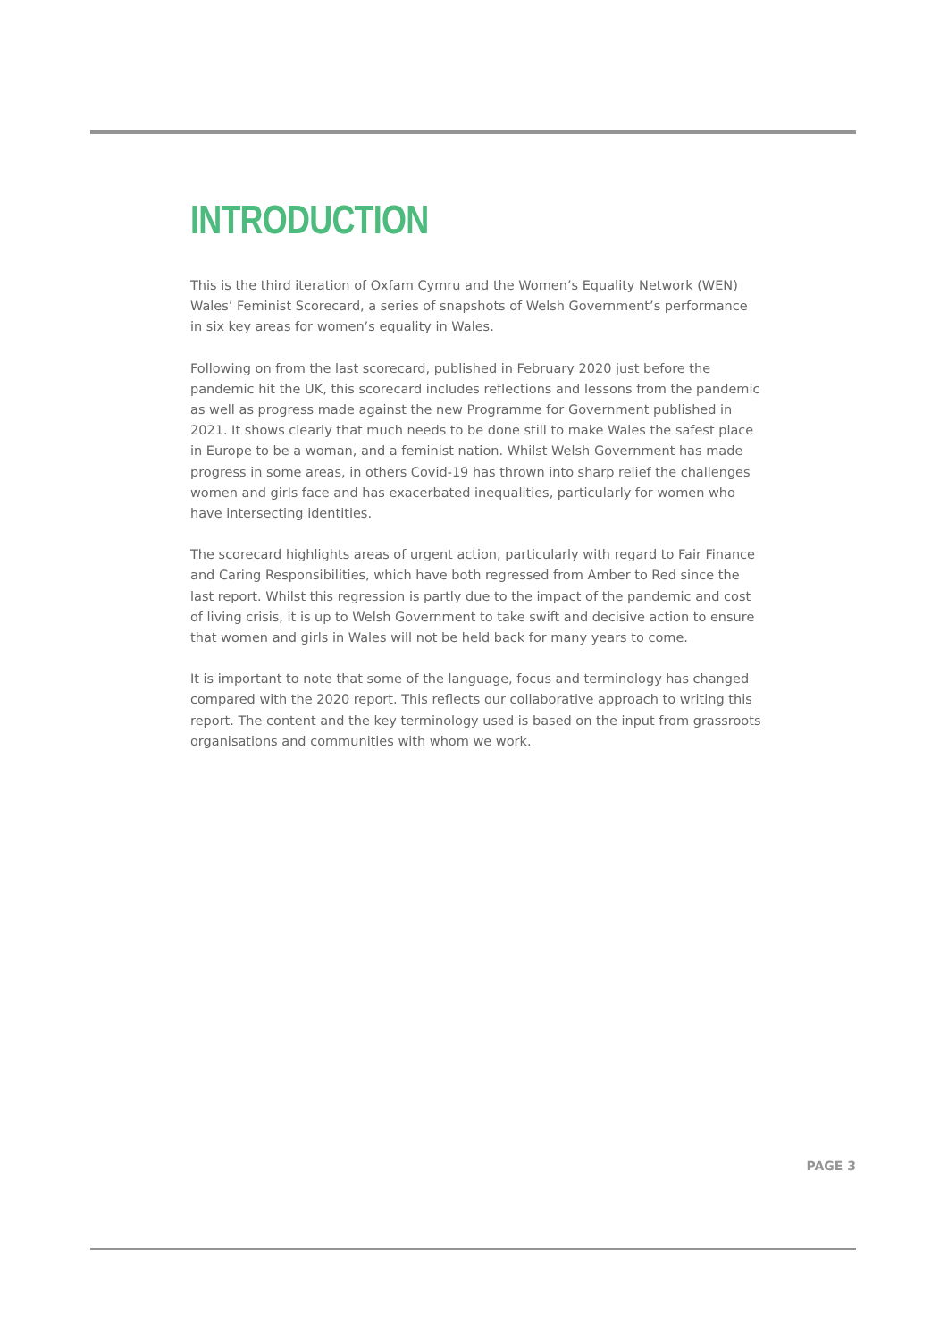INTRODUCTION
This is the third iteration of Oxfam Cymru and the Women’s Equality Network (WEN) Wales’ Feminist Scorecard, a series of snapshots of Welsh Government’s performance in six key areas for women’s equality in Wales.
Following on from the last scorecard, published in February 2020 just before the pandemic hit the UK, this scorecard includes reflections and lessons from the pandemic as well as progress made against the new Programme for Government published in 2021. It shows clearly that much needs to be done still to make Wales the safest place in Europe to be a woman, and a feminist nation. Whilst Welsh Government has made progress in some areas, in others Covid-19 has thrown into sharp relief the challenges women and girls face and has exacerbated inequalities, particularly for women who have intersecting identities.
The scorecard highlights areas of urgent action, particularly with regard to Fair Finance and Caring Responsibilities, which have both regressed from Amber to Red since the last report. Whilst this regression is partly due to the impact of the pandemic and cost of living crisis, it is up to Welsh Government to take swift and decisive action to ensure that women and girls in Wales will not be held back for many years to come.
It is important to note that some of the language, focus and terminology has changed compared with the 2020 report. This reflects our collaborative approach to writing this report. The content and the key terminology used is based on the input from grassroots organisations and communities with whom we work.
PAGE 3